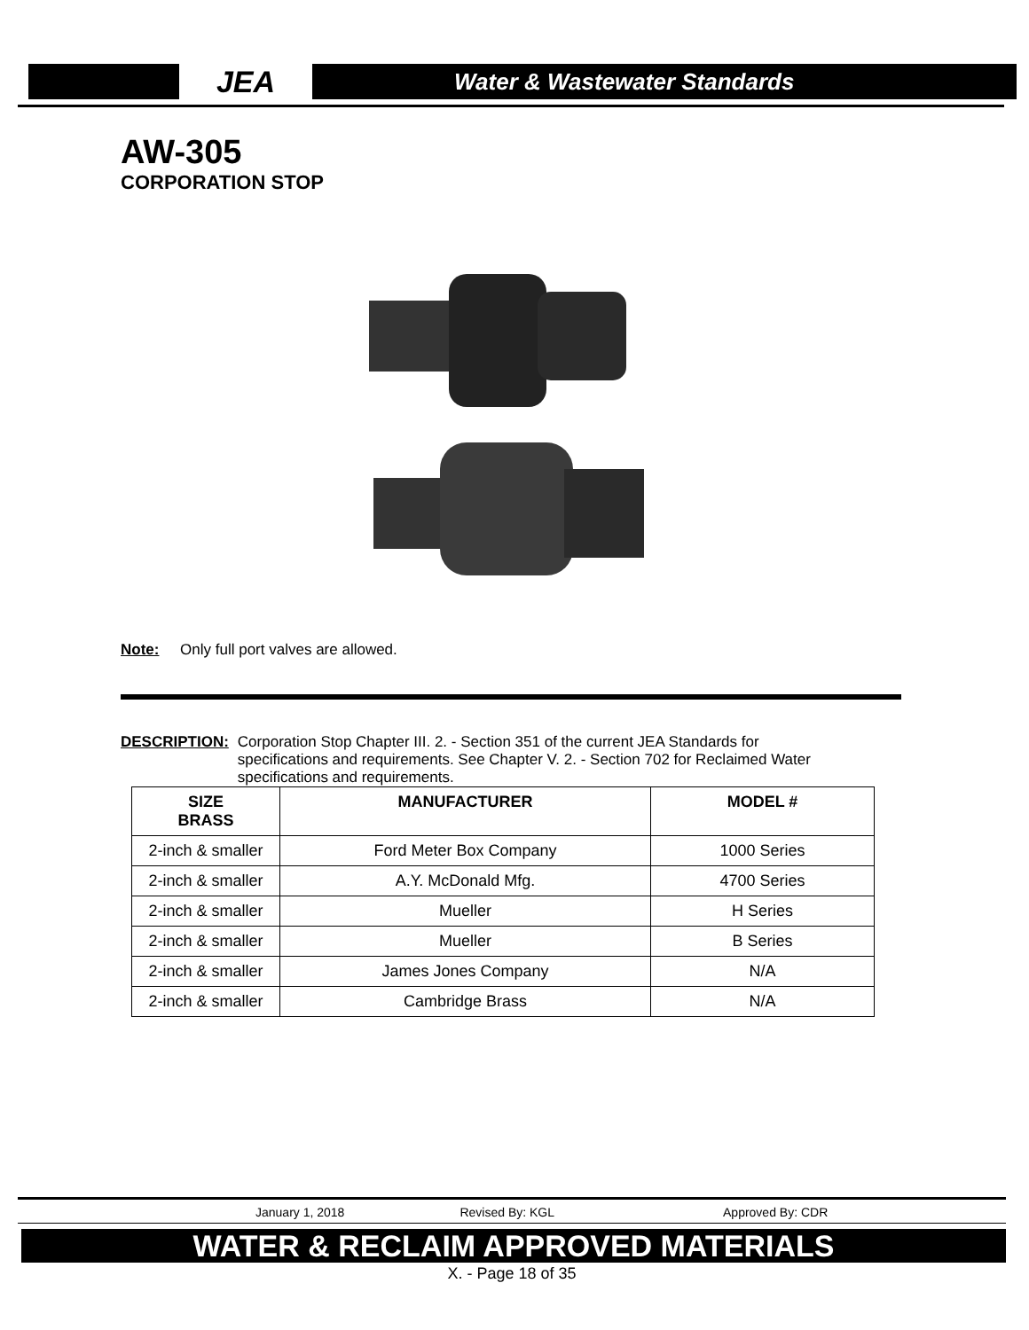JEA
Water & Wastewater Standards
AW-305
CORPORATION STOP
Note: Only full port valves are allowed.
DESCRIPTION: Corporation Stop Chapter III. 2. - Section 351 of the current JEA Standards for specifications and requirements. See Chapter V. 2. - Section 702 for Reclaimed Water specifications and requirements.
| SIZE BRASS | MANUFACTURER | MODEL # |
| --- | --- | --- |
| 2-inch & smaller | Ford Meter Box Company | 1000 Series |
| 2-inch & smaller | A.Y. McDonald Mfg. | 4700 Series |
| 2-inch & smaller | Mueller | H Series |
| 2-inch & smaller | Mueller | B Series |
| 2-inch & smaller | James Jones Company | N/A |
| 2-inch & smaller | Cambridge Brass | N/A |
January 1, 2018 Revised By: KGL Approved By: CDR
WATER & RECLAIM APPROVED MATERIALS
X. - Page 18 of 35